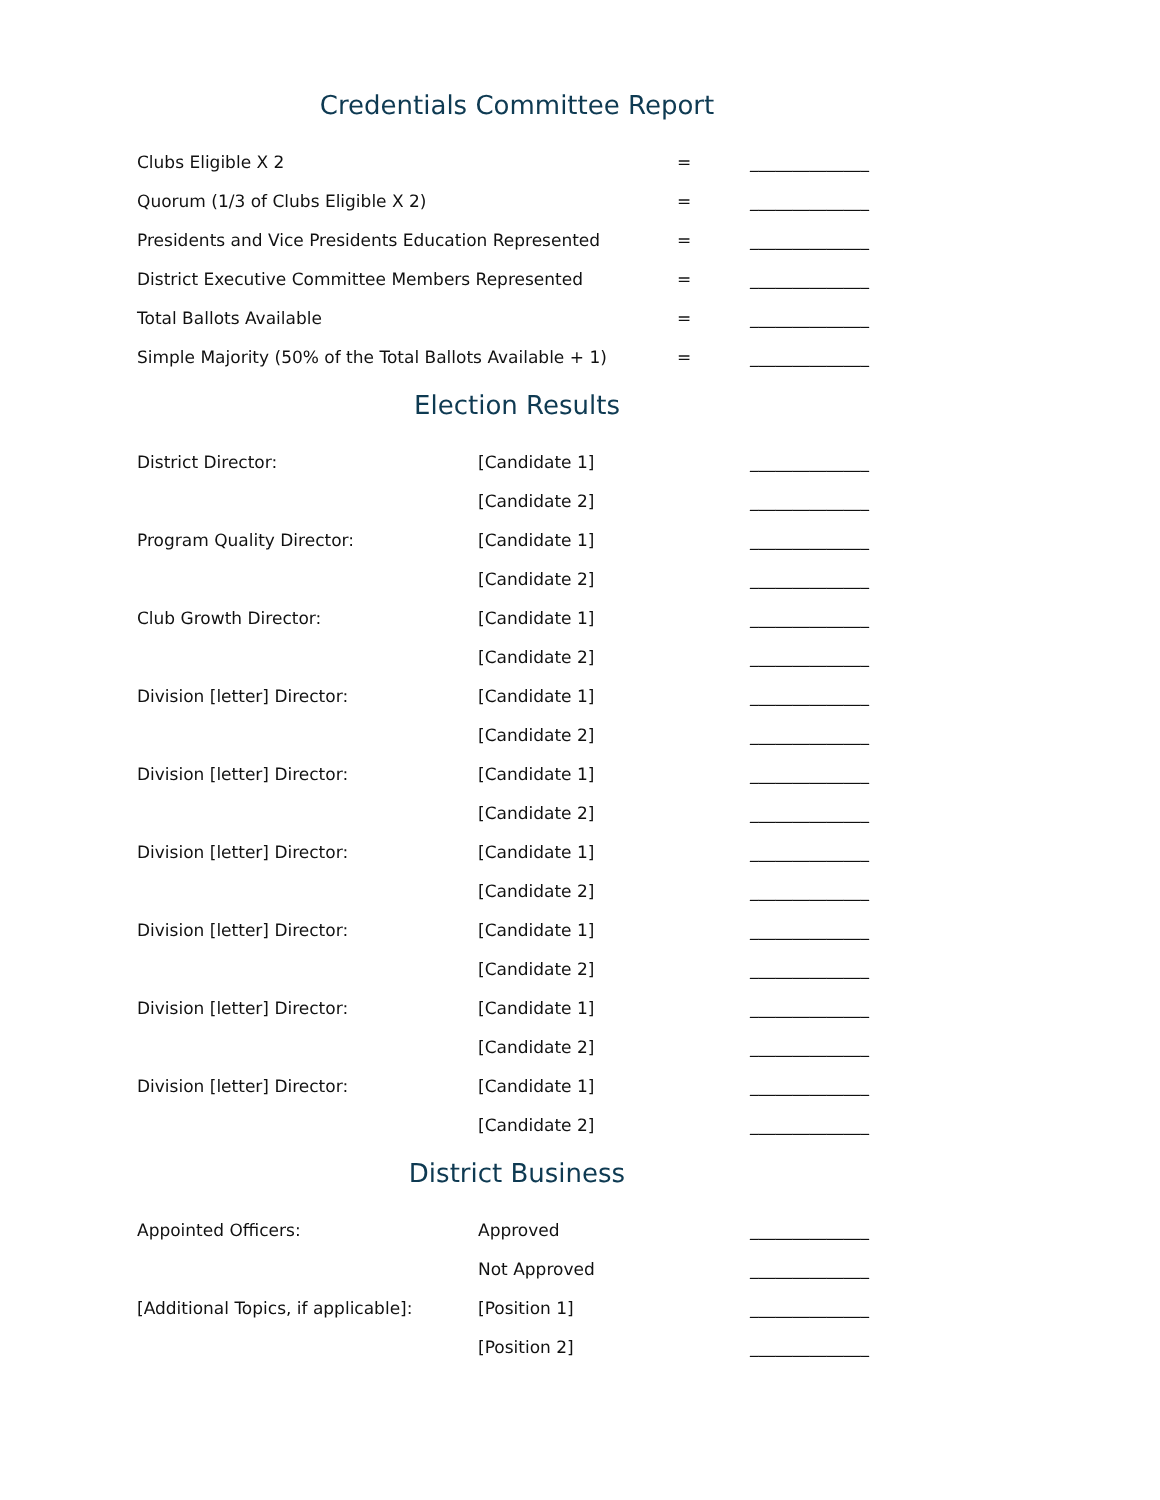Credentials Committee Report
| Clubs Eligible X 2 | = | ______________ |
| Quorum (1/3 of Clubs Eligible X 2) | = | ______________ |
| Presidents and Vice Presidents Education Represented | = | ______________ |
| District Executive Committee Members Represented | = | ______________ |
| Total Ballots Available | = | ______________ |
| Simple Majority (50% of the Total Ballots Available + 1) | = | ______________ |
Election Results
| District Director: | [Candidate 1] | ______________ |
| | [Candidate 2] | ______________ |
| Program Quality Director: | [Candidate 1] | ______________ |
| | [Candidate 2] | ______________ |
| Club Growth Director: | [Candidate 1] | ______________ |
| | [Candidate 2] | ______________ |
| Division [letter] Director: | [Candidate 1] | ______________ |
| | [Candidate 2] | ______________ |
| Division [letter] Director: | [Candidate 1] | ______________ |
| | [Candidate 2] | ______________ |
| Division [letter] Director: | [Candidate 1] | ______________ |
| | [Candidate 2] | ______________ |
| Division [letter] Director: | [Candidate 1] | ______________ |
| | [Candidate 2] | ______________ |
| Division [letter] Director: | [Candidate 1] | ______________ |
| | [Candidate 2] | ______________ |
| Division [letter] Director: | [Candidate 1] | ______________ |
| | [Candidate 2] | ______________ |
District Business
| Appointed Officers: | Approved | ______________ |
| | Not Approved | ______________ |
| [Additional Topics, if applicable]: | [Position 1] | ______________ |
| | [Position 2] | ______________ |